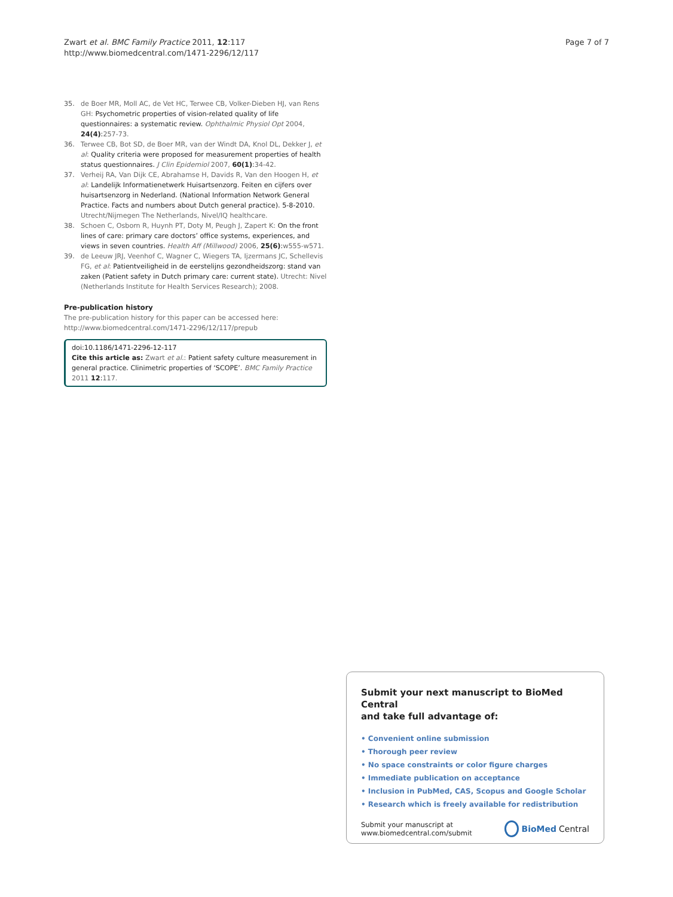Zwart et al. BMC Family Practice 2011, 12:117
http://www.biomedcentral.com/1471-2296/12/117
Page 7 of 7
35. de Boer MR, Moll AC, de Vet HC, Terwee CB, Volker-Dieben HJ, van Rens GH: Psychometric properties of vision-related quality of life questionnaires: a systematic review. Ophthalmic Physiol Opt 2004, 24(4):257-73.
36. Terwee CB, Bot SD, de Boer MR, van der Windt DA, Knol DL, Dekker J, et al: Quality criteria were proposed for measurement properties of health status questionnaires. J Clin Epidemiol 2007, 60(1):34-42.
37. Verheij RA, Van Dijk CE, Abrahamse H, Davids R, Van den Hoogen H, et al: Landelijk Informatienetwerk Huisartsenzorg. Feiten en cijfers over huisartsenzorg in Nederland. (National Information Network General Practice. Facts and numbers about Dutch general practice). 5-8-2010. Utrecht/Nijmegen The Netherlands, Nivel/IQ healthcare.
38. Schoen C, Osborn R, Huynh PT, Doty M, Peugh J, Zapert K: On the front lines of care: primary care doctors’ office systems, experiences, and views in seven countries. Health Aff (Millwood) 2006, 25(6):w555-w571.
39. de Leeuw JRJ, Veenhof C, Wagner C, Wiegers TA, Ijzermans JC, Schellevis FG, et al: Patientveiligheid in de eerstelijns gezondheidszorg: stand van zaken (Patient safety in Dutch primary care: current state). Utrecht: Nivel (Netherlands Institute for Health Services Research); 2008.
Pre-publication history
The pre-publication history for this paper can be accessed here:
http://www.biomedcentral.com/1471-2296/12/117/prepub
doi:10.1186/1471-2296-12-117
Cite this article as: Zwart et al.: Patient safety culture measurement in general practice. Clinimetric properties of ‘SCOPE’. BMC Family Practice 2011 12:117.
Submit your next manuscript to BioMed Central
and take full advantage of:
• Convenient online submission
• Thorough peer review
• No space constraints or color figure charges
• Immediate publication on acceptance
• Inclusion in PubMed, CAS, Scopus and Google Scholar
• Research which is freely available for redistribution
Submit your manuscript at
www.biomedcentral.com/submit
BioMed Central